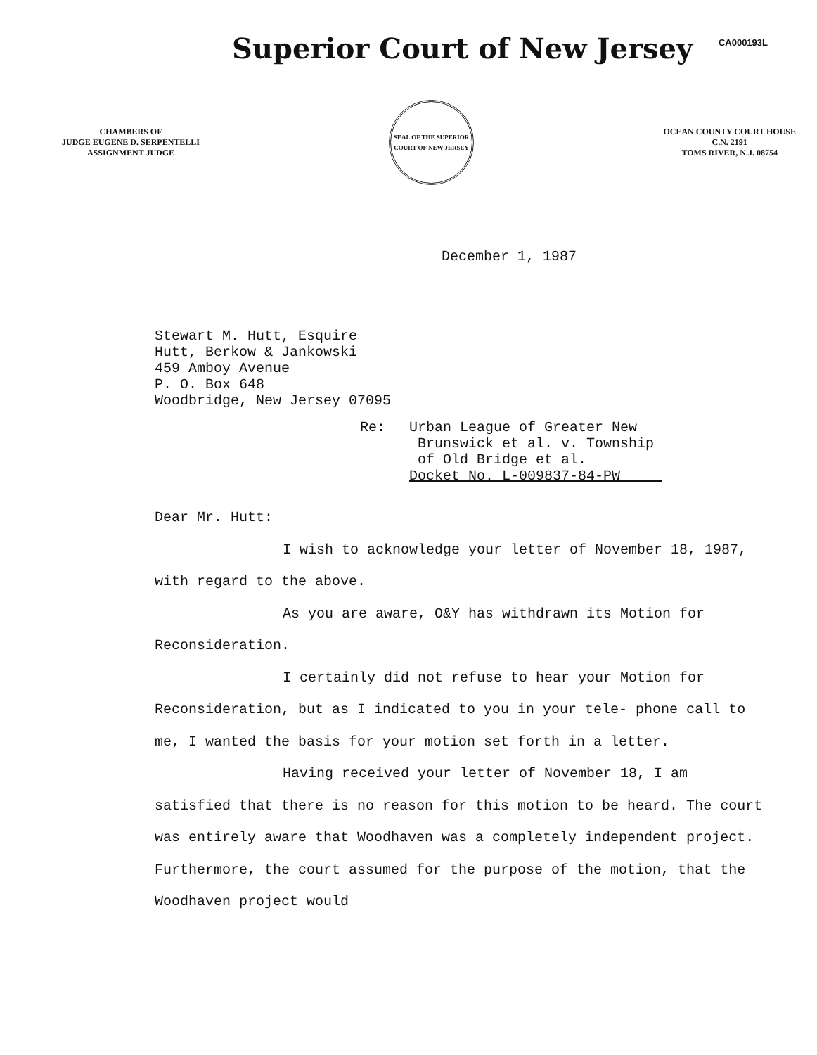Superior Court of New Jersey
CA000193L
CHAMBERS OF
JUDGE EUGENE D. SERPENTELLI
ASSIGNMENT JUDGE
SEAL OF THE SUPERIOR COURT OF NEW JERSEY
OCEAN COUNTY COURT HOUSE
C.N. 2191
TOMS RIVER, N.J. 08754
December 1, 1987
Stewart M. Hutt, Esquire
Hutt, Berkow & Jankowski
459 Amboy Avenue
P. O. Box 648
Woodbridge, New Jersey 07095
Re: Urban League of Greater New
Brunswick et al. v. Township
of Old Bridge et al.
Docket No. L-009837-84-PW
Dear Mr. Hutt:
I wish to acknowledge your letter of November 18, 1987, with regard to the above.
As you are aware, O&Y has withdrawn its Motion for Reconsideration.
I certainly did not refuse to hear your Motion for Reconsideration, but as I indicated to you in your tele- phone call to me, I wanted the basis for your motion set forth in a letter.
Having received your letter of November 18, I am satisfied that there is no reason for this motion to be heard. The court was entirely aware that Woodhaven was a completely independent project. Furthermore, the court assumed for the purpose of the motion, that the Woodhaven project would